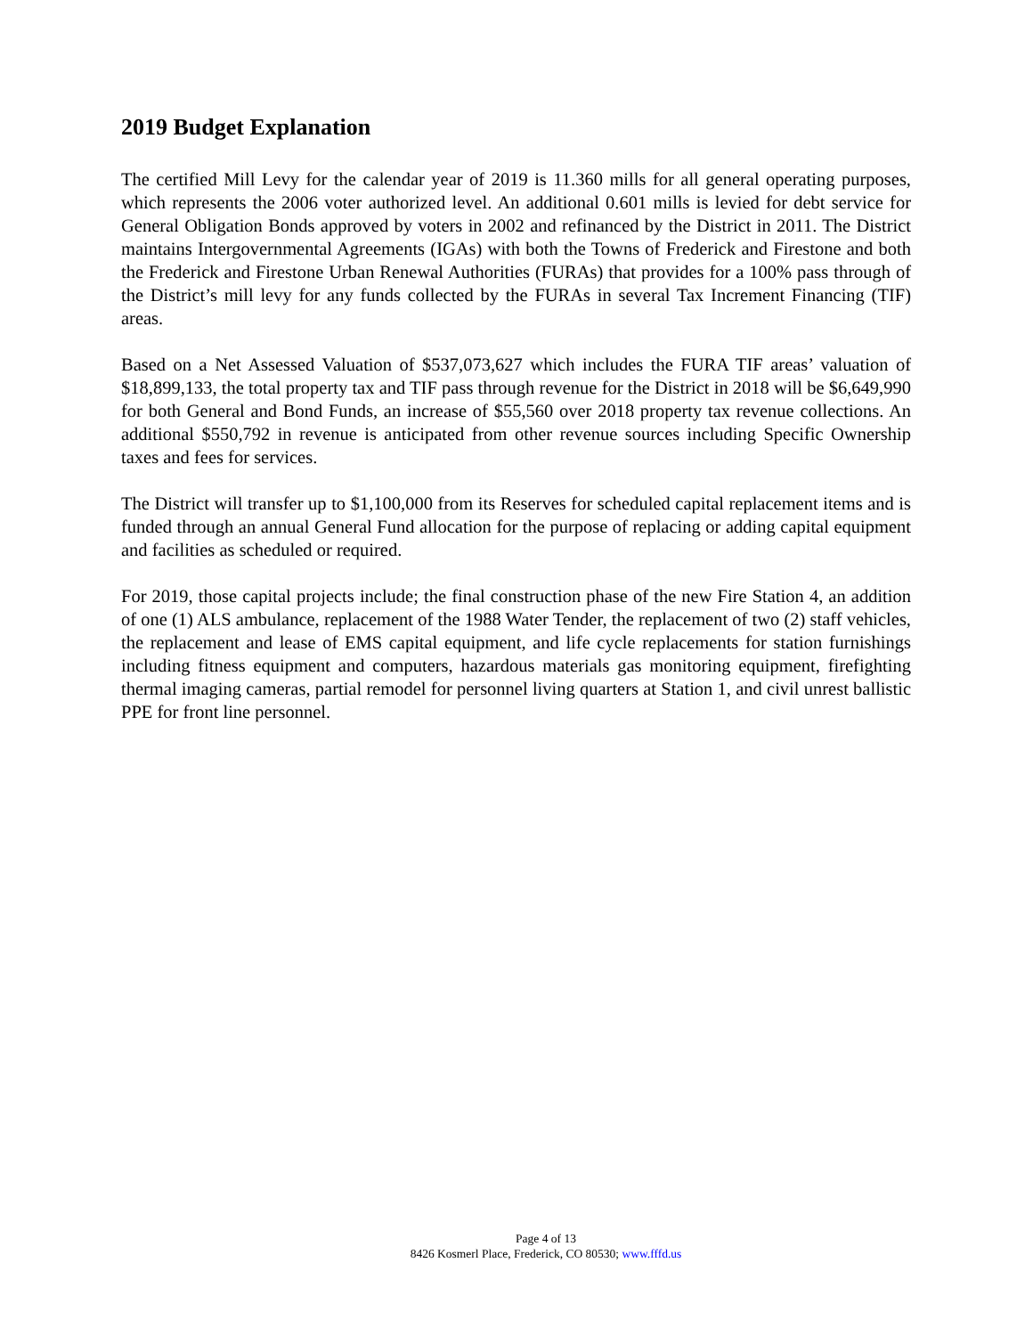2019 Budget Explanation
The certified Mill Levy for the calendar year of 2019 is 11.360 mills for all general operating purposes, which represents the 2006 voter authorized level. An additional 0.601 mills is levied for debt service for General Obligation Bonds approved by voters in 2002 and refinanced by the District in 2011. The District maintains Intergovernmental Agreements (IGAs) with both the Towns of Frederick and Firestone and both the Frederick and Firestone Urban Renewal Authorities (FURAs) that provides for a 100% pass through of the District’s mill levy for any funds collected by the FURAs in several Tax Increment Financing (TIF) areas.
Based on a Net Assessed Valuation of $537,073,627 which includes the FURA TIF areas’ valuation of $18,899,133, the total property tax and TIF pass through revenue for the District in 2018 will be $6,649,990 for both General and Bond Funds, an increase of $55,560 over 2018 property tax revenue collections. An additional $550,792 in revenue is anticipated from other revenue sources including Specific Ownership taxes and fees for services.
The District will transfer up to $1,100,000 from its Reserves for scheduled capital replacement items and is funded through an annual General Fund allocation for the purpose of replacing or adding capital equipment and facilities as scheduled or required.
For 2019, those capital projects include; the final construction phase of the new Fire Station 4, an addition of one (1) ALS ambulance, replacement of the 1988 Water Tender, the replacement of two (2) staff vehicles, the replacement and lease of EMS capital equipment, and life cycle replacements for station furnishings including fitness equipment and computers, hazardous materials gas monitoring equipment, firefighting thermal imaging cameras, partial remodel for personnel living quarters at Station 1, and civil unrest ballistic PPE for front line personnel.
Page 4 of 13
8426 Kosmerl Place, Frederick, CO 80530; www.fffd.us